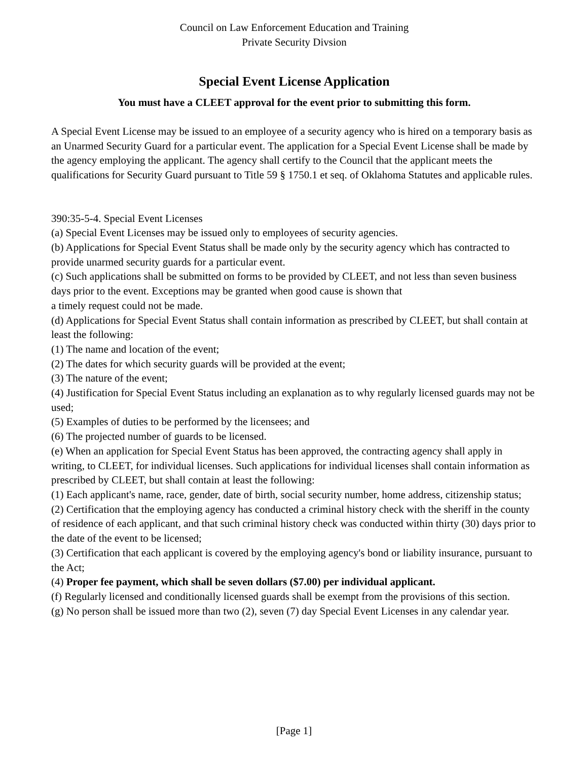Council on Law Enforcement Education and Training
Private Security Divsion
Special Event License Application
You must have a CLEET approval for the event prior to submitting this form.
A Special Event License may be issued to an employee of a security agency who is hired on a temporary basis as an Unarmed Security Guard for a particular event. The application for a Special Event License shall be made by the agency employing the applicant. The agency shall certify to the Council that the applicant meets the qualifications for Security Guard pursuant to Title 59 § 1750.1 et seq. of Oklahoma Statutes and applicable rules.
390:35-5-4. Special Event Licenses
(a) Special Event Licenses may be issued only to employees of security agencies.
(b) Applications for Special Event Status shall be made only by the security agency which has contracted to provide unarmed security guards for a particular event.
(c) Such applications shall be submitted on forms to be provided by CLEET, and not less than seven business days prior to the event. Exceptions may be granted when good cause is shown that
a timely request could not be made.
(d) Applications for Special Event Status shall contain information as prescribed by CLEET, but shall contain at least the following:
(1) The name and location of the event;
(2) The dates for which security guards will be provided at the event;
(3) The nature of the event;
(4) Justification for Special Event Status including an explanation as to why regularly licensed guards may not be used;
(5) Examples of duties to be performed by the licensees; and
(6) The projected number of guards to be licensed.
(e) When an application for Special Event Status has been approved, the contracting agency shall apply in writing, to CLEET, for individual licenses. Such applications for individual licenses shall contain information as prescribed by CLEET, but shall contain at least the following:
(1) Each applicant's name, race, gender, date of birth, social security number, home address, citizenship status;
(2) Certification that the employing agency has conducted a criminal history check with the sheriff in the county of residence of each applicant, and that such criminal history check was conducted within thirty (30) days prior to the date of the event to be licensed;
(3) Certification that each applicant is covered by the employing agency's bond or liability insurance, pursuant to the Act;
(4) Proper fee payment, which shall be seven dollars ($7.00) per individual applicant.
(f) Regularly licensed and conditionally licensed guards shall be exempt from the provisions of this section.
(g) No person shall be issued more than two (2), seven (7) day Special Event Licenses in any calendar year.
[Page 1]